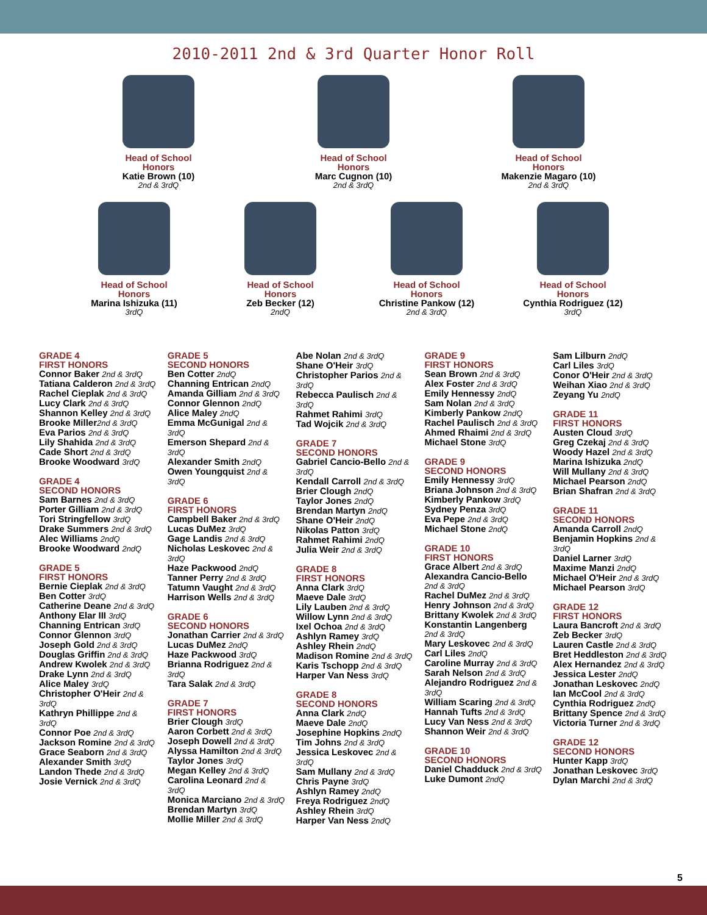2010-2011 2nd & 3rd Quarter Honor Roll
Head of School
Honors
Katie Brown (10)
2nd & 3rdQ
Head of School
Honors
Marc Cugnon (10)
2nd & 3rdQ
Head of School
Honors
Makenzie Magaro (10)
2nd & 3rdQ
Head of School
Honors
Marina Ishizuka (11)
3rdQ
Head of School
Honors
Zeb Becker (12)
2ndQ
Head of School
Honors
Christine Pankow (12)
2nd & 3rdQ
Head of School
Honors
Cynthia Rodriguez (12)
3rdQ
GRADE 4
FIRST HONORS
Connor Baker 2nd & 3rdQ
Tatiana Calderon 2nd & 3rdQ
Rachel Cieplak 2nd & 3rdQ
Lucy Clark 2nd & 3rdQ
Shannon Kelley 2nd & 3rdQ
Brooke Miller 2nd & 3rdQ
Eva Parios 2nd & 3rdQ
Lily Shahida 2nd & 3rdQ
Cade Short 2nd & 3rdQ
Brooke Woodward 3rdQ
GRADE 4
SECOND HONORS
Sam Barnes 2nd & 3rdQ
Porter Gilliam 2nd & 3rdQ
Tori Stringfellow 3rdQ
Drake Summers 2nd & 3rdQ
Alec Williams 2ndQ
Brooke Woodward 2ndQ
GRADE 5
FIRST HONORS
Bernie Cieplak 2nd & 3rdQ
Ben Cotter 3rdQ
Catherine Deane 2nd & 3rdQ
Anthony Elar III 3rdQ
Channing Entrican 3rdQ
Connor Glennon 3rdQ
Joseph Gold 2nd & 3rdQ
Douglas Griffin 2nd & 3rdQ
Andrew Kwolek 2nd & 3rdQ
Drake Lynn 2nd & 3rdQ
Alice Maley 3rdQ
Christopher O'Heir 2nd & 3rdQ
Kathryn Phillippe 2nd & 3rdQ
Connor Poe 2nd & 3rdQ
Jackson Romine 2nd & 3rdQ
Grace Seaborn 2nd & 3rdQ
Alexander Smith 3rdQ
Landon Thede 2nd & 3rdQ
Josie Vernick 2nd & 3rdQ
GRADE 5
SECOND HONORS
Ben Cotter 2ndQ
Channing Entrican 2ndQ
Amanda Gilliam 2nd & 3rdQ
Connor Glennon 2ndQ
Alice Maley 2ndQ
Emma McGunigal 2nd & 3rdQ
Emerson Shepard 2nd & 3rdQ
Alexander Smith 2ndQ
Owen Youngquist 2nd & 3rdQ
GRADE 6
FIRST HONORS
Campbell Baker 2nd & 3rdQ
Lucas DuMez 3rdQ
Gage Landis 2nd & 3rdQ
Nicholas Leskovec 2nd & 3rdQ
Haze Packwood 2ndQ
Tanner Perry 2nd & 3rdQ
Tatumn Vaught 2nd & 3rdQ
Harrison Wells 2nd & 3rdQ
GRADE 6
SECOND HONORS
Jonathan Carrier 2nd & 3rdQ
Lucas DuMez 2ndQ
Haze Packwood 3rdQ
Brianna Rodriguez 2nd & 3rdQ
Tara Salak 2nd & 3rdQ
GRADE 7
FIRST HONORS
Brier Clough 3rdQ
Aaron Corbett 2nd & 3rdQ
Joseph Dowell 2nd & 3rdQ
Alyssa Hamilton 2nd & 3rdQ
Taylor Jones 3rdQ
Megan Kelley 2nd & 3rdQ
Carolina Leonard 2nd & 3rdQ
Monica Marciano 2nd & 3rdQ
Brendan Martyn 3rdQ
Mollie Miller 2nd & 3rdQ
Abe Nolan 2nd & 3rdQ
Shane O'Heir 3rdQ
Christopher Parios 2nd & 3rdQ
Rebecca Paulisch 2nd & 3rdQ
Rahmet Rahimi 3rdQ
Tad Wojcik 2nd & 3rdQ
GRADE 7
SECOND HONORS
Gabriel Cancio-Bello 2nd & 3rdQ
Kendall Carroll 2nd & 3rdQ
Brier Clough 2ndQ
Taylor Jones 2ndQ
Brendan Martyn 2ndQ
Shane O'Heir 2ndQ
Nikolas Patton 3rdQ
Rahmet Rahimi 2ndQ
Julia Weir 2nd & 3rdQ
GRADE 8
FIRST HONORS
Anna Clark 3rdQ
Maeve Dale 3rdQ
Lily Lauben 2nd & 3rdQ
Willow Lynn 2nd & 3rdQ
Ixel Ochoa 2nd & 3rdQ
Ashlyn Ramey 3rdQ
Ashley Rhein 2ndQ
Madison Romine 2nd & 3rdQ
Karis Tschopp 2nd & 3rdQ
Harper Van Ness 3rdQ
GRADE 8
SECOND HONORS
Anna Clark 2ndQ
Maeve Dale 2ndQ
Josephine Hopkins 2ndQ
Tim Johns 2nd & 3rdQ
Jessica Leskovec 2nd & 3rdQ
Sam Mullany 2nd & 3rdQ
Chris Payne 3rdQ
Ashlyn Ramey 2ndQ
Freya Rodriguez 2ndQ
Ashley Rhein 3rdQ
Harper Van Ness 2ndQ
GRADE 9
FIRST HONORS
Sean Brown 2nd & 3rdQ
Alex Foster 2nd & 3rdQ
Emily Hennessy 2ndQ
Sam Nolan 2nd & 3rdQ
Kimberly Pankow 2ndQ
Rachel Paulisch 2nd & 3rdQ
Ahmed Rhaimi 2nd & 3rdQ
Michael Stone 3rdQ
GRADE 9
SECOND HONORS
Emily Hennessy 3rdQ
Briana Johnson 2nd & 3rdQ
Kimberly Pankow 3rdQ
Sydney Penza 3rdQ
Eva Pepe 2nd & 3rdQ
Michael Stone 2ndQ
GRADE 10
FIRST HONORS
Grace Albert 2nd & 3rdQ
Alexandra Cancio-Bello 2nd & 3rdQ
Rachel DuMez 2nd & 3rdQ
Henry Johnson 2nd & 3rdQ
Brittany Kwolek 2nd & 3rdQ
Konstantin Langenberg 2nd & 3rdQ
Mary Leskovec 2nd & 3rdQ
Carl Liles 2ndQ
Caroline Murray 2nd & 3rdQ
Sarah Nelson 2nd & 3rdQ
Alejandro Rodriguez 2nd & 3rdQ
William Scaring 2nd & 3rdQ
Hannah Tufts 2nd & 3rdQ
Lucy Van Ness 2nd & 3rdQ
Shannon Weir 2nd & 3rdQ
GRADE 10
SECOND HONORS
Daniel Chadduck 2nd & 3rdQ
Luke Dumont 2ndQ
Sam Lilburn 2ndQ
Carl Liles 3rdQ
Conor O'Heir 2nd & 3rdQ
Weihan Xiao 2nd & 3rdQ
Zeyang Yu 2ndQ
GRADE 11
FIRST HONORS
Austen Cloud 3rdQ
Greg Czekaj 2nd & 3rdQ
Woody Hazel 2nd & 3rdQ
Marina Ishizuka 2ndQ
Will Mullany 2nd & 3rdQ
Michael Pearson 2ndQ
Brian Shafran 2nd & 3rdQ
GRADE 11
SECOND HONORS
Amanda Carroll 2ndQ
Benjamin Hopkins 2nd & 3rdQ
Daniel Larner 3rdQ
Maxime Manzi 2ndQ
Michael O'Heir 2nd & 3rdQ
Michael Pearson 3rdQ
GRADE 12
FIRST HONORS
Laura Bancroft 2nd & 3rdQ
Zeb Becker 3rdQ
Lauren Castle 2nd & 3rdQ
Bret Heddleston 2nd & 3rdQ
Alex Hernandez 2nd & 3rdQ
Jessica Lester 2ndQ
Jonathan Leskovec 2ndQ
Ian McCool 2nd & 3rdQ
Cynthia Rodriguez 2ndQ
Brittany Spence 2nd & 3rdQ
Victoria Turner 2nd & 3rdQ
GRADE 12
SECOND HONORS
Hunter Kapp 3rdQ
Jonathan Leskovec 3rdQ
Dylan Marchi 2nd & 3rdQ
5